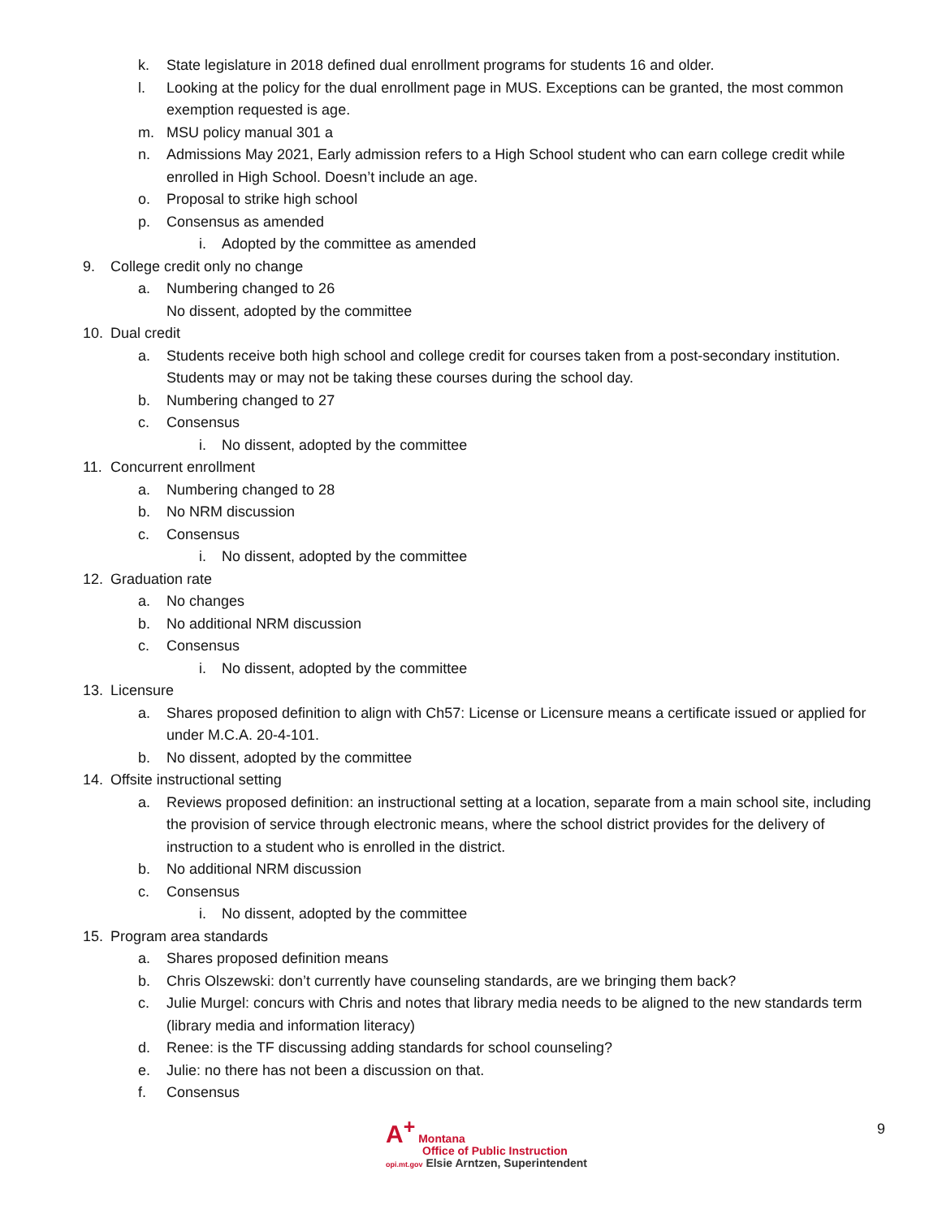k. State legislature in 2018 defined dual enrollment programs for students 16 and older.
l. Looking at the policy for the dual enrollment page in MUS. Exceptions can be granted, the most common exemption requested is age.
m. MSU policy manual 301 a
n. Admissions May 2021, Early admission refers to a High School student who can earn college credit while enrolled in High School. Doesn’t include an age.
o. Proposal to strike high school
p. Consensus as amended
i. Adopted by the committee as amended
9. College credit only no change
a. Numbering changed to 26
No dissent, adopted by the committee
10. Dual credit
a. Students receive both high school and college credit for courses taken from a post-secondary institution. Students may or may not be taking these courses during the school day.
b. Numbering changed to 27
c. Consensus
i. No dissent, adopted by the committee
11. Concurrent enrollment
a. Numbering changed to 28
b. No NRM discussion
c. Consensus
i. No dissent, adopted by the committee
12. Graduation rate
a. No changes
b. No additional NRM discussion
c. Consensus
i. No dissent, adopted by the committee
13. Licensure
a. Shares proposed definition to align with Ch57: License or Licensure means a certificate issued or applied for under M.C.A. 20-4-101.
b. No dissent, adopted by the committee
14. Offsite instructional setting
a. Reviews proposed definition: an instructional setting at a location, separate from a main school site, including the provision of service through electronic means, where the school district provides for the delivery of instruction to a student who is enrolled in the district.
b. No additional NRM discussion
c. Consensus
i. No dissent, adopted by the committee
15. Program area standards
a. Shares proposed definition means
b. Chris Olszewski: don’t currently have counseling standards, are we bringing them back?
c. Julie Murgel: concurs with Chris and notes that library media needs to be aligned to the new standards term (library media and information literacy)
d. Renee: is the TF discussing adding standards for school counseling?
e. Julie: no there has not been a discussion on that.
f. Consensus
A<sup>+</sup> Montana
Office of Public Instruction
opi.mt.gov Elsie Arntzen, Superintendent
9